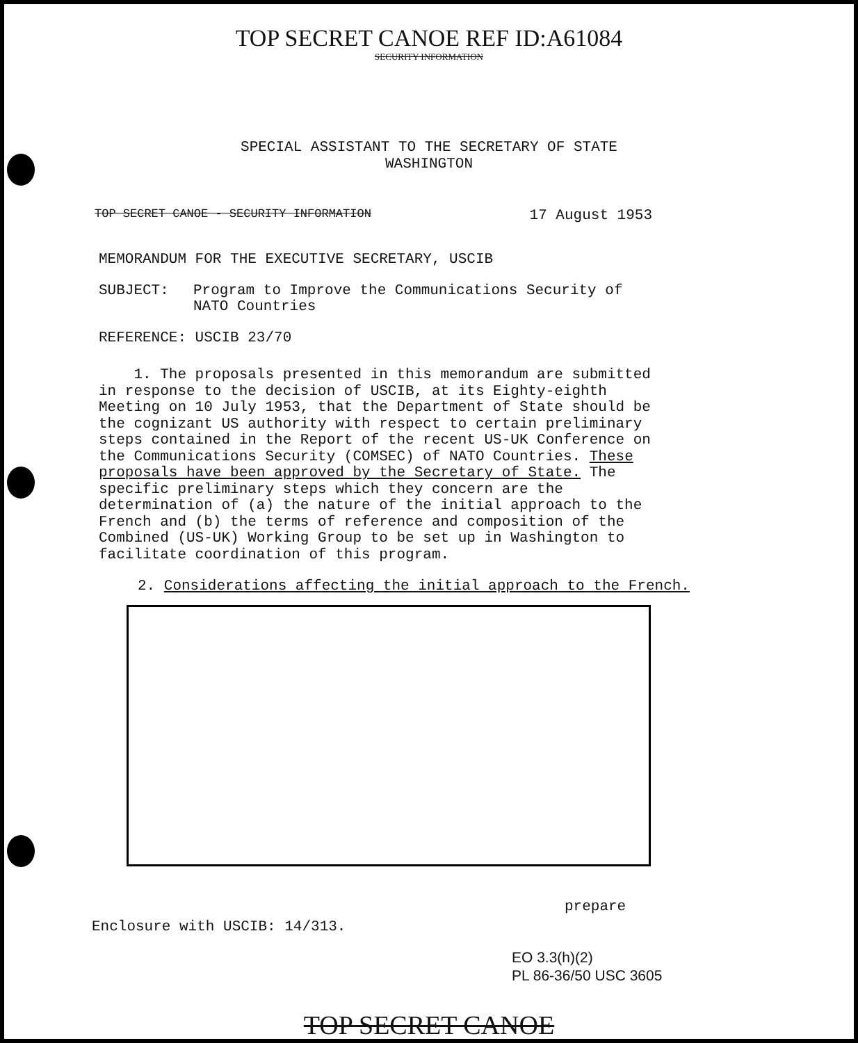TOP SECRET CANOE REF ID:A61084
SECURITY INFORMATION
SPECIAL ASSISTANT TO THE SECRETARY OF STATE
WASHINGTON
TOP SECRET CANOE - SECURITY INFORMATION 17 August 1953
MEMORANDUM FOR THE EXECUTIVE SECRETARY, USCIB
SUBJECT: Program to Improve the Communications Security of NATO Countries
REFERENCE: USCIB 23/70
1. The proposals presented in this memorandum are submitted in response to the decision of USCIB, at its Eighty-eighth Meeting on 10 July 1953, that the Department of State should be the cognizant US authority with respect to certain preliminary steps contained in the Report of the recent US-UK Conference on the Communications Security (COMSEC) of NATO Countries. These proposals have been approved by the Secretary of State. The specific preliminary steps which they concern are the determination of (a) the nature of the initial approach to the French and (b) the terms of reference and composition of the Combined (US-UK) Working Group to be set up in Washington to facilitate coordination of this program.
2. Considerations affecting the initial approach to the French.
prepare
Enclosure with USCIB: 14/313.
EO 3.3(h)(2)
PL 86-36/50 USC 3605
TOP SECRET CANOE